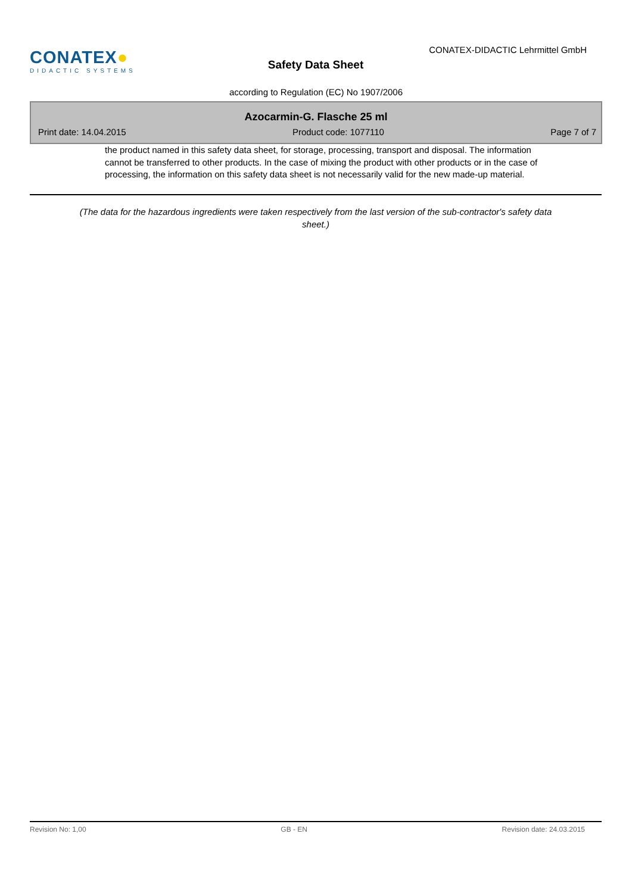CONATEX●
DIDACTIC SYSTEMS
Safety Data Sheet
CONATEX-DIDACTIC Lehrmittel GmbH
according to Regulation (EC) No 1907/2006
Azocarmin-G. Flasche 25 ml
Print date: 14.04.2015 Product code: 1077110 Page 7 of 7
the product named in this safety data sheet, for storage, processing, transport and disposal. The information cannot be transferred to other products. In the case of mixing the product with other products or in the case of processing, the information on this safety data sheet is not necessarily valid for the new made-up material.
(The data for the hazardous ingredients were taken respectively from the last version of the sub-contractor's safety data sheet.)
Revision No: 1,00 GB - EN Revision date: 24.03.2015